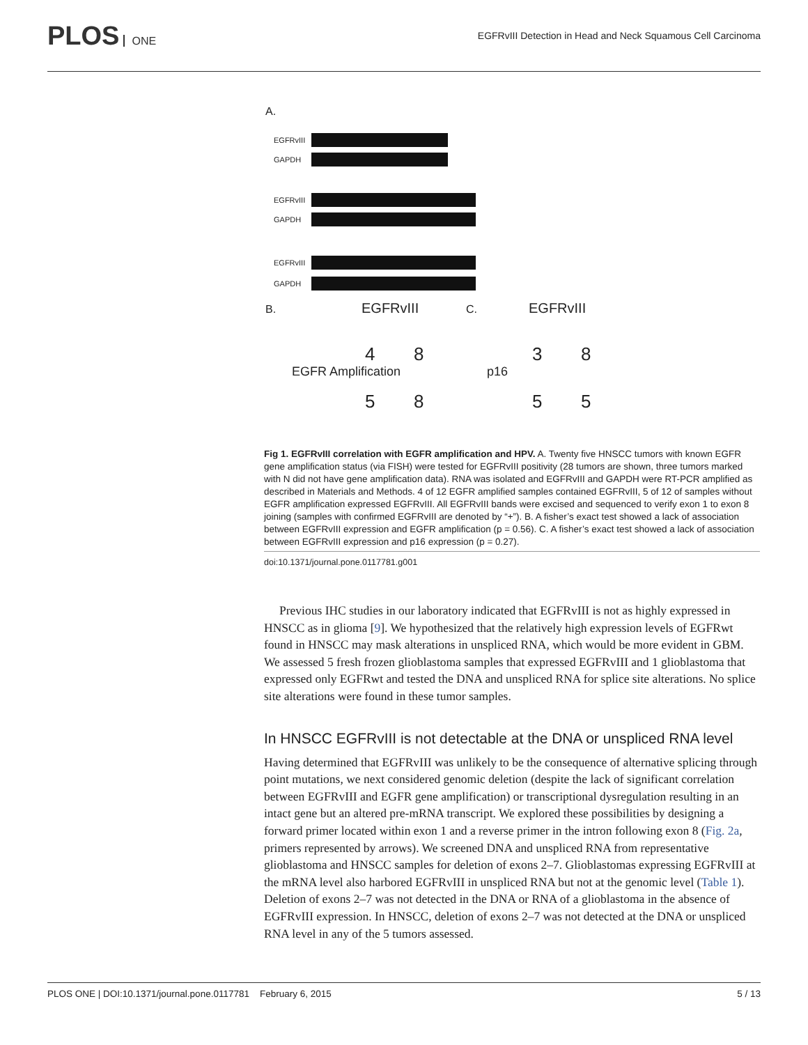PLOS ONE
EGFRvIII Detection in Head and Neck Squamous Cell Carcinoma
A.
EGFRvIII
GAPDH
EGFRvIII
GAPDH
EGFRvIII
GAPDH
B. EGFRvIII
4 8
5 8
C. EGFRvIII
3 8
5 5
EGFR Amplification p16
Fig 1. EGFRvIII correlation with EGFR amplification and HPV. A. Twenty five HNSCC tumors with known EGFR gene amplification status (via FISH) were tested for EGFRvIII positivity (28 tumors are shown, three tumors marked with N did not have gene amplification data). RNA was isolated and EGFRvIII and GAPDH were RT-PCR amplified as described in Materials and Methods. 4 of 12 EGFR amplified samples contained EGFRvIII, 5 of 12 of samples without EGFR amplification expressed EGFRvIII. All EGFRvIII bands were excised and sequenced to verify exon 1 to exon 8 joining (samples with confirmed EGFRvIII are denoted by “+”). B. A fisher’s exact test showed a lack of association between EGFRvIII expression and EGFR amplification (p = 0.56). C. A fisher’s exact test showed a lack of association between EGFRvIII expression and p16 expression (p = 0.27).
doi:10.1371/journal.pone.0117781.g001
Previous IHC studies in our laboratory indicated that EGFRvIII is not as highly expressed in HNSCC as in glioma [9]. We hypothesized that the relatively high expression levels of EGFRwt found in HNSCC may mask alterations in unspliced RNA, which would be more evident in GBM. We assessed 5 fresh frozen glioblastoma samples that expressed EGFRvIII and 1 glioblastoma that expressed only EGFRwt and tested the DNA and unspliced RNA for splice site alterations. No splice site alterations were found in these tumor samples.
In HNSCC EGFRvIII is not detectable at the DNA or unspliced RNA level
Having determined that EGFRvIII was unlikely to be the consequence of alternative splicing through point mutations, we next considered genomic deletion (despite the lack of significant correlation between EGFRvIII and EGFR gene amplification) or transcriptional dysregulation resulting in an intact gene but an altered pre-mRNA transcript. We explored these possibilities by designing a forward primer located within exon 1 and a reverse primer in the intron following exon 8 (Fig. 2a, primers represented by arrows). We screened DNA and unspliced RNA from representative glioblastoma and HNSCC samples for deletion of exons 2–7. Glioblastomas expressing EGFRvIII at the mRNA level also harbored EGFRvIII in unspliced RNA but not at the genomic level (Table 1). Deletion of exons 2–7 was not detected in the DNA or RNA of a glioblastoma in the absence of EGFRvIII expression. In HNSCC, deletion of exons 2–7 was not detected at the DNA or unspliced RNA level in any of the 5 tumors assessed.
PLOS ONE | DOI:10.1371/journal.pone.0117781 February 6, 2015 5 / 13